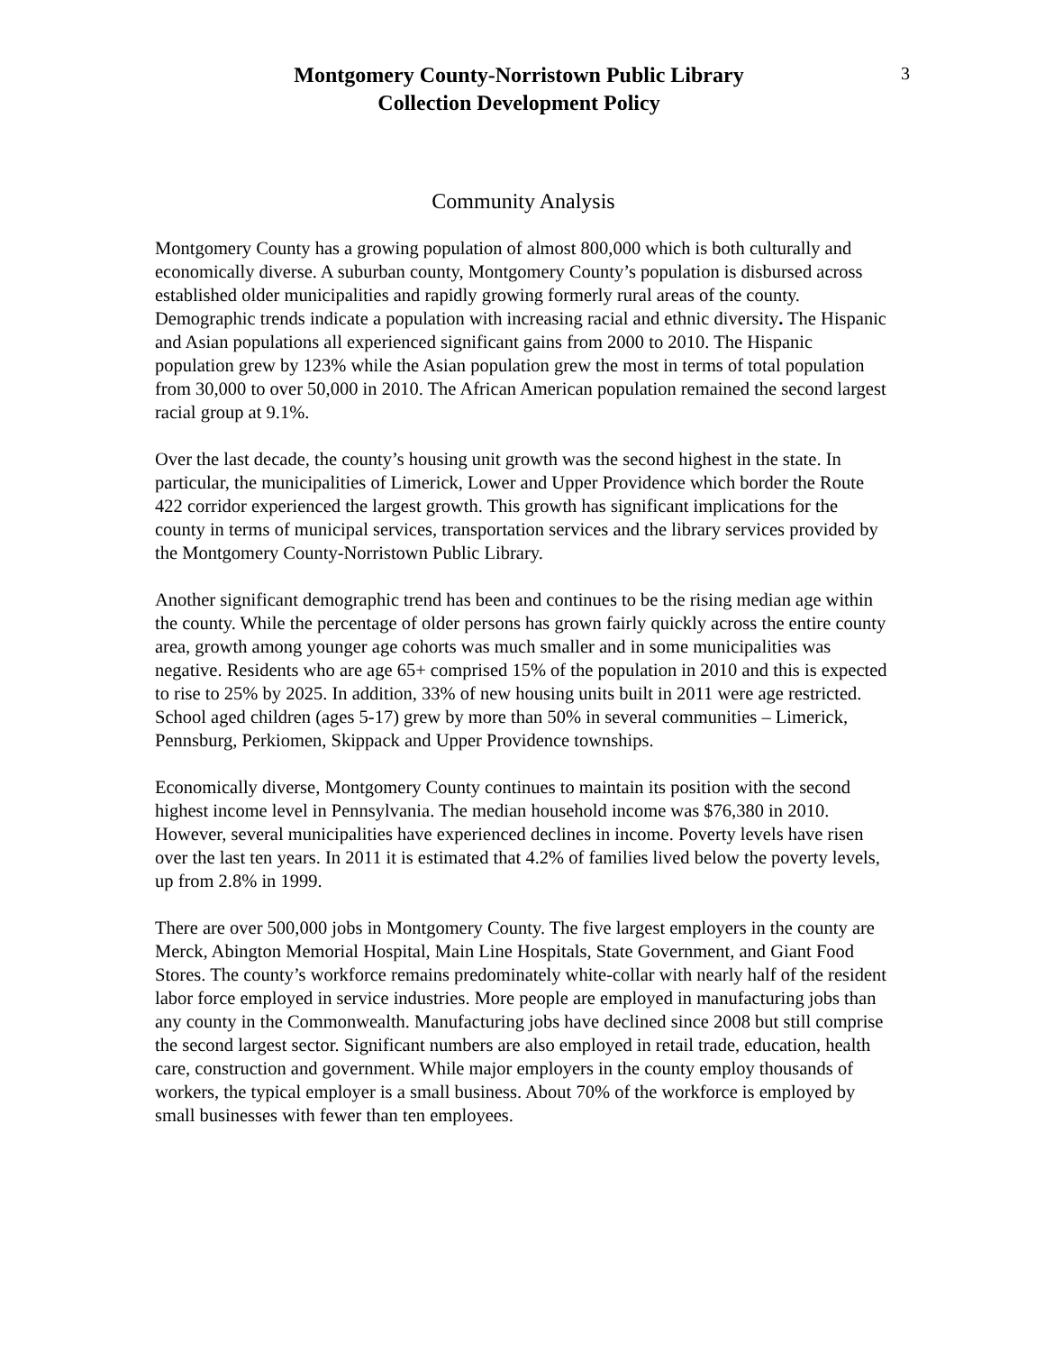Montgomery County-Norristown Public Library
Collection Development Policy
3
Community Analysis
Montgomery County has a growing population of almost 800,000 which is both culturally and economically diverse. A suburban county, Montgomery County’s population is disbursed across established older municipalities and rapidly growing formerly rural areas of the county. Demographic trends indicate a population with increasing racial and ethnic diversity. The Hispanic and Asian populations all experienced significant gains from 2000 to 2010. The Hispanic population grew by 123% while the Asian population grew the most in terms of total population from 30,000 to over 50,000 in 2010. The African American population remained the second largest racial group at 9.1%.
Over the last decade, the county’s housing unit growth was the second highest in the state. In particular, the municipalities of Limerick, Lower and Upper Providence which border the Route 422 corridor experienced the largest growth. This growth has significant implications for the county in terms of municipal services, transportation services and the library services provided by the Montgomery County-Norristown Public Library.
Another significant demographic trend has been and continues to be the rising median age within the county. While the percentage of older persons has grown fairly quickly across the entire county area, growth among younger age cohorts was much smaller and in some municipalities was negative. Residents who are age 65+ comprised 15% of the population in 2010 and this is expected to rise to 25% by 2025. In addition, 33% of new housing units built in 2011 were age restricted. School aged children (ages 5-17) grew by more than 50% in several communities – Limerick, Pennsburg, Perkiomen, Skippack and Upper Providence townships.
Economically diverse, Montgomery County continues to maintain its position with the second highest income level in Pennsylvania. The median household income was $76,380 in 2010. However, several municipalities have experienced declines in income. Poverty levels have risen over the last ten years. In 2011 it is estimated that 4.2% of families lived below the poverty levels, up from 2.8% in 1999.
There are over 500,000 jobs in Montgomery County. The five largest employers in the county are Merck, Abington Memorial Hospital, Main Line Hospitals, State Government, and Giant Food Stores. The county’s workforce remains predominately white-collar with nearly half of the resident labor force employed in service industries. More people are employed in manufacturing jobs than any county in the Commonwealth. Manufacturing jobs have declined since 2008 but still comprise the second largest sector. Significant numbers are also employed in retail trade, education, health care, construction and government. While major employers in the county employ thousands of workers, the typical employer is a small business. About 70% of the workforce is employed by small businesses with fewer than ten employees.